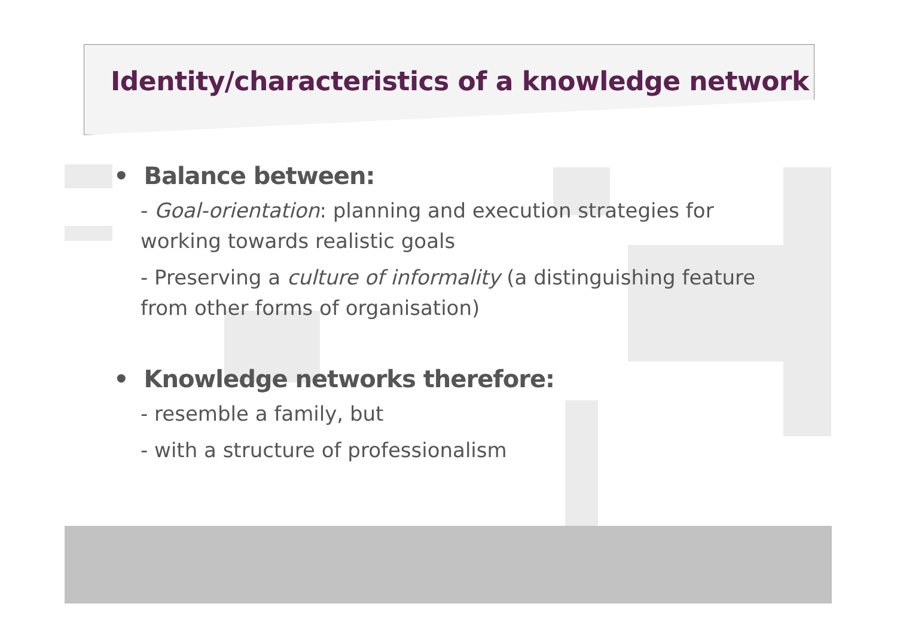Identity/characteristics of a knowledge network
• Balance between:
- Goal-orientation: planning and execution strategies for working towards realistic goals
- Preserving a culture of informality (a distinguishing feature from other forms of organisation)
• Knowledge networks therefore:
- resemble a family, but
- with a structure of professionalism